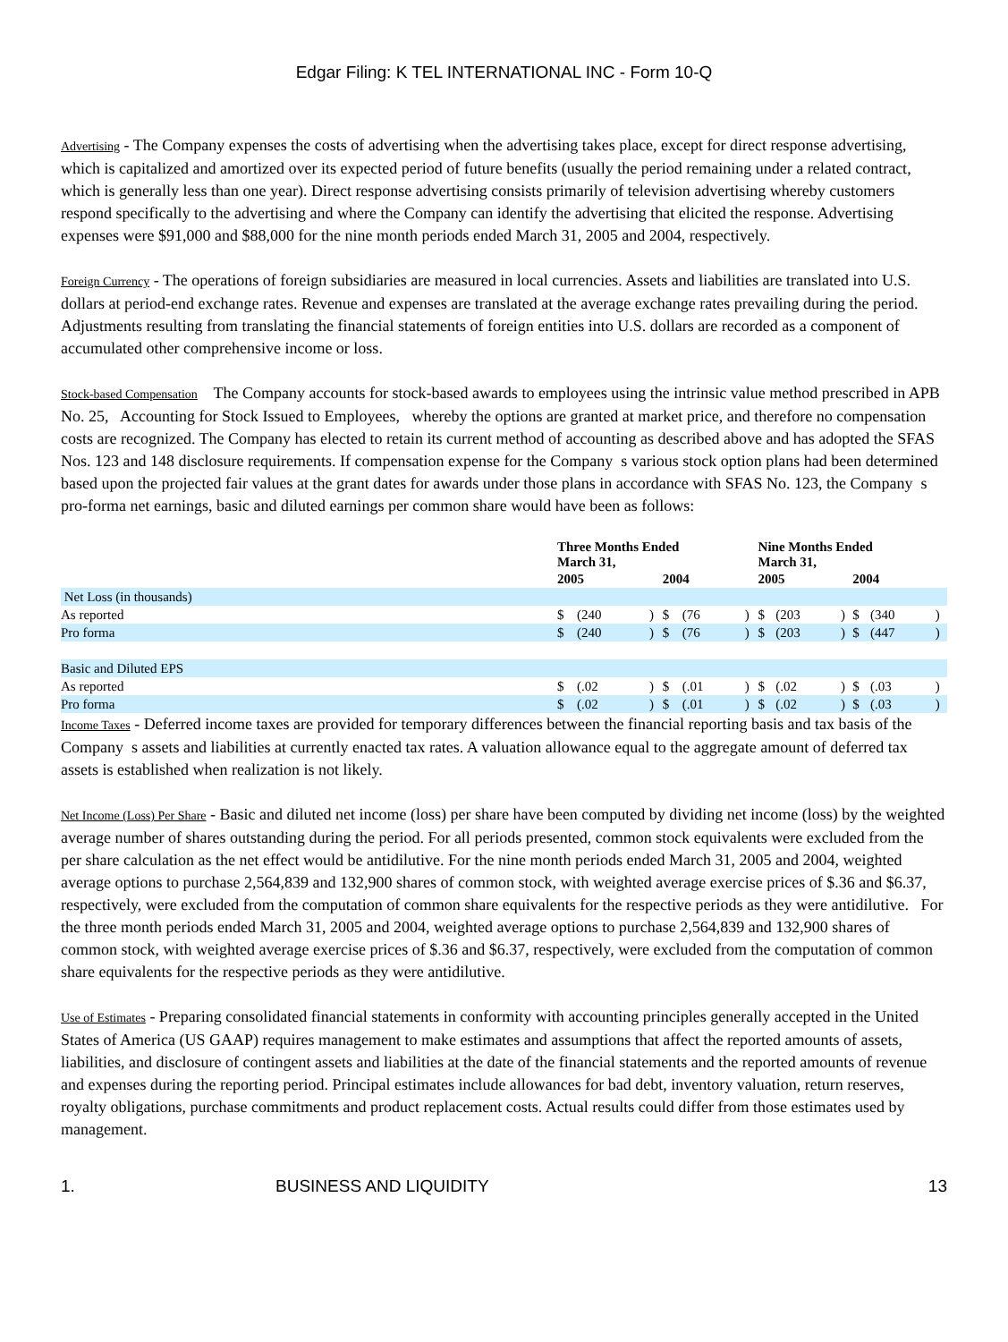Edgar Filing: K TEL INTERNATIONAL INC - Form 10-Q
Advertising - The Company expenses the costs of advertising when the advertising takes place, except for direct response advertising, which is capitalized and amortized over its expected period of future benefits (usually the period remaining under a related contract, which is generally less than one year). Direct response advertising consists primarily of television advertising whereby customers respond specifically to the advertising and where the Company can identify the advertising that elicited the response. Advertising expenses were $91,000 and $88,000 for the nine month periods ended March 31, 2005 and 2004, respectively.
Foreign Currency - The operations of foreign subsidiaries are measured in local currencies. Assets and liabilities are translated into U.S. dollars at period-end exchange rates. Revenue and expenses are translated at the average exchange rates prevailing during the period. Adjustments resulting from translating the financial statements of foreign entities into U.S. dollars are recorded as a component of accumulated other comprehensive income or loss.
Stock-based Compensation The Company accounts for stock-based awards to employees using the intrinsic value method prescribed in APB No. 25, Accounting for Stock Issued to Employees, whereby the options are granted at market price, and therefore no compensation costs are recognized. The Company has elected to retain its current method of accounting as described above and has adopted the SFAS Nos. 123 and 148 disclosure requirements. If compensation expense for the Company s various stock option plans had been determined based upon the projected fair values at the grant dates for awards under those plans in accordance with SFAS No. 123, the Company s pro-forma net earnings, basic and diluted earnings per common share would have been as follows:
| | Three Months Ended March 31, | | | | | | Nine Months Ended March 31, | | | | | |
| | 2005 | | | 2004 | | | 2005 | | | 2004 | | |
| Net Loss (in thousands) | | | | | | | | | | | | |
| As reported | $ | (240 | ) | $ | (76 | ) | $ | (203 | ) | $ | (340 | ) |
| Pro forma | $ | (240 | ) | $ | (76 | ) | $ | (203 | ) | $ | (447 | ) |
| Basic and Diluted EPS | | | | | | | | | | | | |
| As reported | $ | (.02 | ) | $ | (.01 | ) | $ | (.02 | ) | $ | (.03 | ) |
| Pro forma | $ | (.02 | ) | $ | (.01 | ) | $ | (.02 | ) | $ | (.03 | ) |
Income Taxes - Deferred income taxes are provided for temporary differences between the financial reporting basis and tax basis of the Company s assets and liabilities at currently enacted tax rates. A valuation allowance equal to the aggregate amount of deferred tax assets is established when realization is not likely.
Net Income (Loss) Per Share - Basic and diluted net income (loss) per share have been computed by dividing net income (loss) by the weighted average number of shares outstanding during the period. For all periods presented, common stock equivalents were excluded from the per share calculation as the net effect would be antidilutive. For the nine month periods ended March 31, 2005 and 2004, weighted average options to purchase 2,564,839 and 132,900 shares of common stock, with weighted average exercise prices of $.36 and $6.37, respectively, were excluded from the computation of common share equivalents for the respective periods as they were antidilutive. For the three month periods ended March 31, 2005 and 2004, weighted average options to purchase 2,564,839 and 132,900 shares of common stock, with weighted average exercise prices of $.36 and $6.37, respectively, were excluded from the computation of common share equivalents for the respective periods as they were antidilutive.
Use of Estimates - Preparing consolidated financial statements in conformity with accounting principles generally accepted in the United States of America (US GAAP) requires management to make estimates and assumptions that affect the reported amounts of assets, liabilities, and disclosure of contingent assets and liabilities at the date of the financial statements and the reported amounts of revenue and expenses during the reporting period. Principal estimates include allowances for bad debt, inventory valuation, return reserves, royalty obligations, purchase commitments and product replacement costs. Actual results could differ from those estimates used by management.
1. BUSINESS AND LIQUIDITY 13